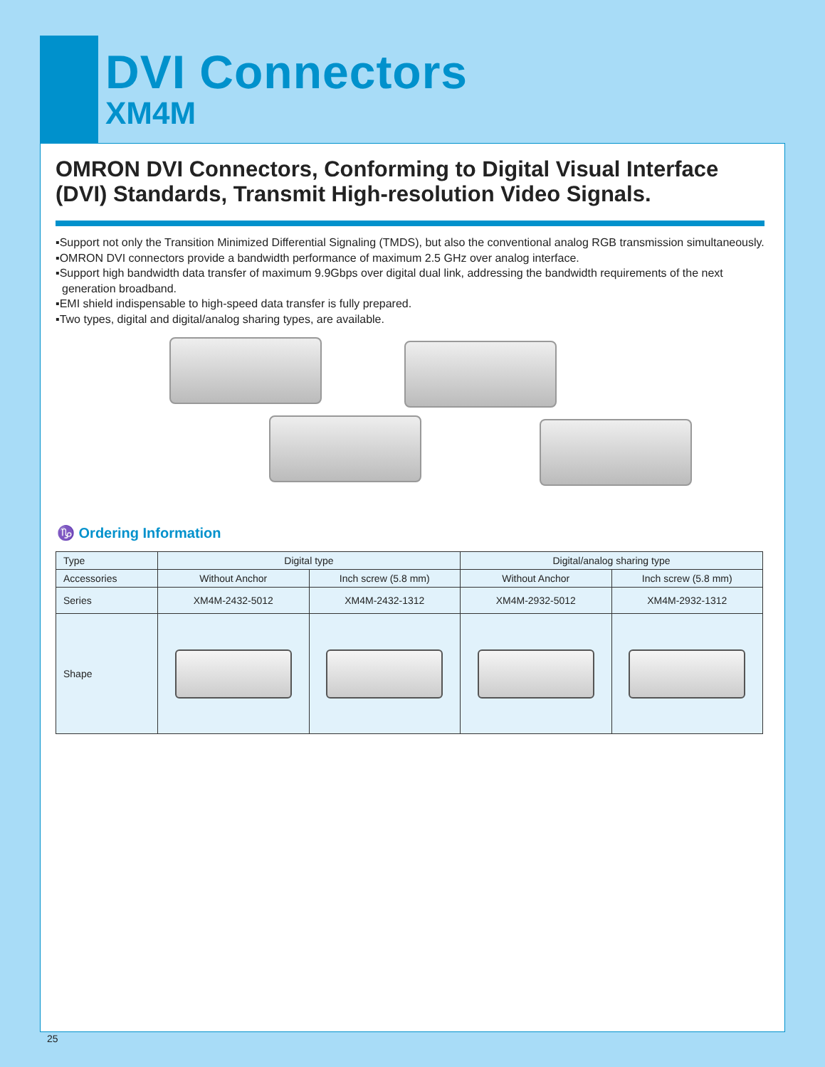DVI Connectors
XM4M
OMRON DVI Connectors, Conforming to Digital Visual Interface (DVI) Standards, Transmit High-resolution Video Signals.
▪Support not only the Transition Minimized Differential Signaling (TMDS), but also the conventional analog RGB transmission simultaneously.
▪OMRON DVI connectors provide a bandwidth performance of maximum 2.5 GHz over analog interface.
▪Support high bandwidth data transfer of maximum 9.9Gbps over digital dual link, addressing the bandwidth requirements of the next generation broadband.
▪EMI shield indispensable to high-speed data transfer is fully prepared.
▪Two types, digital and digital/analog sharing types, are available.
♑ Ordering Information
| Type | Digital type | | Digital/analog sharing type | |
| Accessories | Without Anchor | Inch screw (5.8 mm) | Without Anchor | Inch screw (5.8 mm) |
| Series | XM4M-2432-5012 | XM4M-2432-1312 | XM4M-2932-5012 | XM4M-2932-1312 |
| Shape | | | | |
25